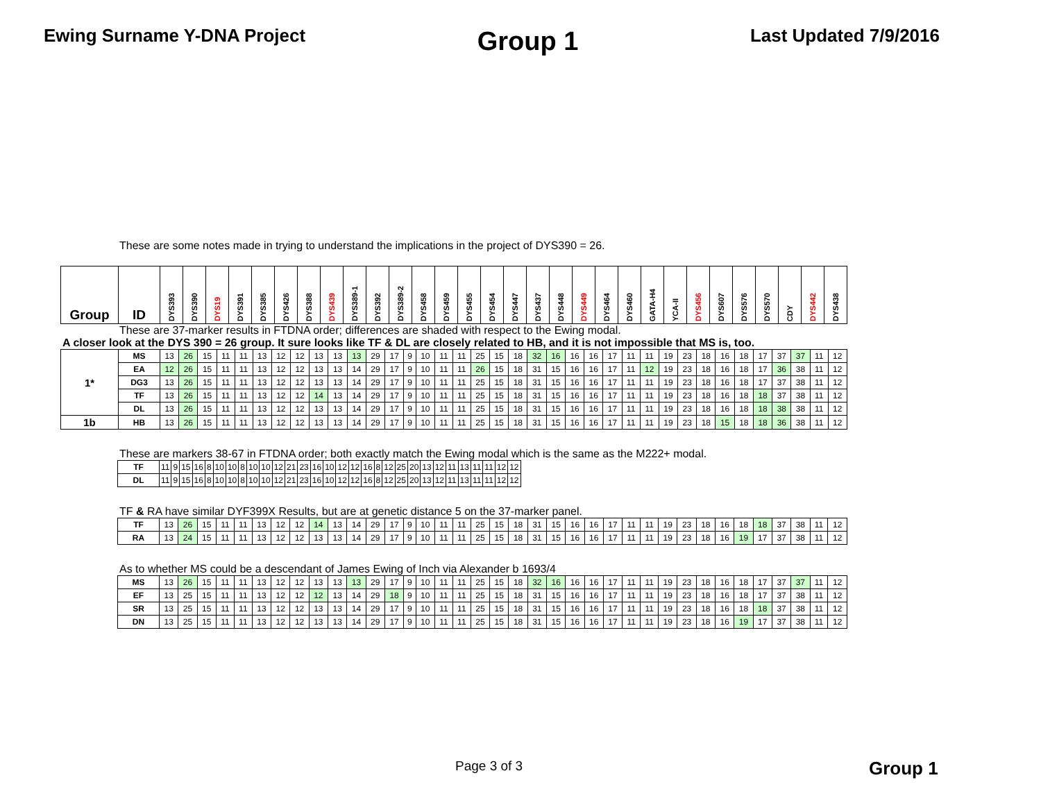Ewing Surname Y-DNA Project
Group 1
Last Updated 7/9/2016
These are some notes made in trying to understand the implications in the project of DYS390 = 26.
| Group | ID | DYS393 | DYS390 | DYS19 | DYS391 | DYS385 | DYS426 | DYS388 | DYS439 | DYS389-1 | DYS392 | DYS389-2 | DYS458 | DYS459 | DYS455 | DYS454 | DYS447 | DYS437 | DYS448 | DYS449 | DYS464 | DYS460 | GATA-H4 | YCA-II | DYS456 | DYS607 | DYS576 | DYS570 | CDY | DYS442 | DYS438 |
| --- | --- | --- | --- | --- | --- | --- | --- | --- | --- | --- | --- | --- | --- | --- | --- | --- | --- | --- | --- | --- | --- | --- | --- | --- | --- | --- | --- | --- | --- | --- | --- |
These are 37-marker results in FTDNA order; differences are shaded with respect to the Ewing modal.
A closer look at the DYS 390 = 26 group. It sure looks like TF & DL are closely related to HB, and it is not impossible that MS is, too.
| 1* | MS | 13 | 26 | 15 | 11 | 11 | 13 | 12 | 12 | 13 | 13 | 13 | 29 | 17 | 9 | 10 | 11 | 11 | 25 | 15 | 18 | 32 | 16 | 16 | 16 | 17 | 11 | 11 | 19 | 23 | 18 | 16 | 18 | 17 | 37 | 37 | 11 | 12 |
| | EA | 12 | 26 | 15 | 11 | 11 | 13 | 12 | 12 | 13 | 13 | 14 | 29 | 17 | 9 | 10 | 11 | 11 | 26 | 15 | 18 | 31 | 15 | 16 | 16 | 17 | 11 | 12 | 19 | 23 | 18 | 16 | 18 | 17 | 36 | 38 | 11 | 12 |
| | DG3 | 13 | 26 | 15 | 11 | 11 | 13 | 12 | 12 | 13 | 13 | 14 | 29 | 17 | 9 | 10 | 11 | 11 | 25 | 15 | 18 | 31 | 15 | 16 | 16 | 17 | 11 | 11 | 19 | 23 | 18 | 16 | 18 | 17 | 37 | 38 | 11 | 12 |
| | TF | 13 | 26 | 15 | 11 | 11 | 13 | 12 | 12 | 14 | 13 | 14 | 29 | 17 | 9 | 10 | 11 | 11 | 25 | 15 | 18 | 31 | 15 | 16 | 16 | 17 | 11 | 11 | 19 | 23 | 18 | 16 | 18 | 18 | 37 | 38 | 11 | 12 |
| | DL | 13 | 26 | 15 | 11 | 11 | 13 | 12 | 12 | 13 | 13 | 14 | 29 | 17 | 9 | 10 | 11 | 11 | 25 | 15 | 18 | 31 | 15 | 16 | 16 | 17 | 11 | 11 | 19 | 23 | 18 | 16 | 18 | 18 | 38 | 38 | 11 | 12 |
| 1b | HB | 13 | 26 | 15 | 11 | 11 | 13 | 12 | 12 | 13 | 13 | 14 | 29 | 17 | 9 | 10 | 11 | 11 | 25 | 15 | 18 | 31 | 15 | 16 | 16 | 17 | 11 | 11 | 19 | 23 | 18 | 15 | 18 | 18 | 36 | 38 | 11 | 12 |
These are markers 38-67 in FTDNA order; both exactly match the Ewing modal which is the same as the M222+ modal.
| TF | 11 | 9 | 15 | 16 | 8 | 10 | 10 | 8 | 10 | 10 | 12 | 21 | 23 | 16 | 10 | 12 | 12 | 16 | 8 | 12 | 25 | 20 | 13 | 12 | 11 | 13 | 11 | 11 | 12 | 12 |
| DL | 11 | 9 | 15 | 16 | 8 | 10 | 10 | 8 | 10 | 10 | 12 | 21 | 23 | 16 | 10 | 12 | 12 | 16 | 8 | 12 | 25 | 20 | 13 | 12 | 11 | 13 | 11 | 11 | 12 | 12 |
TF & RA have similar DYF399X Results, but are at genetic distance 5 on the 37-marker panel.
| TF | 13 | 26 | 15 | 11 | 11 | 13 | 12 | 12 | 14 | 13 | 14 | 29 | 17 | 9 | 10 | 11 | 11 | 25 | 15 | 18 | 31 | 15 | 16 | 16 | 17 | 11 | 11 | 19 | 23 | 18 | 16 | 18 | 18 | 37 | 38 | 11 | 12 |
| RA | 13 | 24 | 15 | 11 | 11 | 13 | 12 | 12 | 13 | 13 | 14 | 29 | 17 | 9 | 10 | 11 | 11 | 25 | 15 | 18 | 31 | 15 | 16 | 16 | 17 | 11 | 11 | 19 | 23 | 18 | 16 | 19 | 17 | 37 | 38 | 11 | 12 |
As to whether MS could be a descendant of James Ewing of Inch via Alexander b 1693/4
| MS | 13 | 26 | 15 | 11 | 11 | 13 | 12 | 12 | 13 | 13 | 13 | 29 | 17 | 9 | 10 | 11 | 11 | 25 | 15 | 18 | 32 | 16 | 16 | 16 | 17 | 11 | 11 | 19 | 23 | 18 | 16 | 18 | 17 | 37 | 37 | 11 | 12 |
| EF | 13 | 25 | 15 | 11 | 11 | 13 | 12 | 12 | 12 | 13 | 14 | 29 | 18 | 9 | 10 | 11 | 11 | 25 | 15 | 18 | 31 | 15 | 16 | 16 | 17 | 11 | 11 | 19 | 23 | 18 | 16 | 18 | 17 | 37 | 38 | 11 | 12 |
| SR | 13 | 25 | 15 | 11 | 11 | 13 | 12 | 12 | 13 | 13 | 14 | 29 | 17 | 9 | 10 | 11 | 11 | 25 | 15 | 18 | 31 | 15 | 16 | 16 | 17 | 11 | 11 | 19 | 23 | 18 | 16 | 18 | 18 | 37 | 38 | 11 | 12 |
| DN | 13 | 25 | 15 | 11 | 11 | 13 | 12 | 12 | 13 | 13 | 14 | 29 | 17 | 9 | 10 | 11 | 11 | 25 | 15 | 18 | 31 | 15 | 16 | 16 | 17 | 11 | 11 | 19 | 23 | 18 | 16 | 19 | 17 | 37 | 38 | 11 | 12 |
Page 3 of 3 Group 1